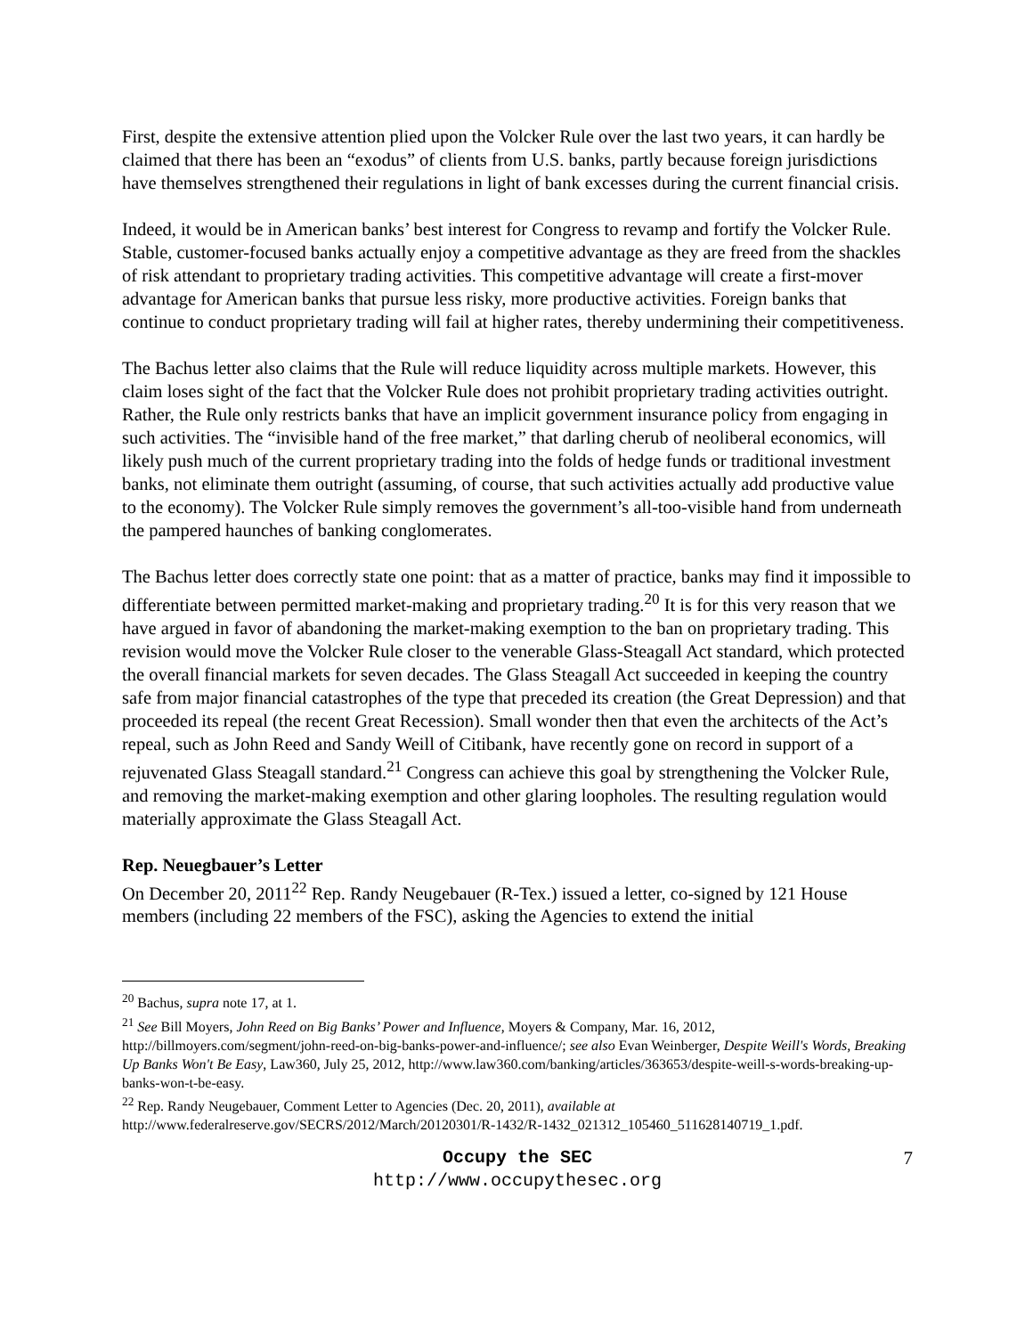First, despite the extensive attention plied upon the Volcker Rule over the last two years, it can hardly be claimed that there has been an “exodus” of clients from U.S. banks, partly because foreign jurisdictions have themselves strengthened their regulations in light of bank excesses during the current financial crisis.
Indeed, it would be in American banks’ best interest for Congress to revamp and fortify the Volcker Rule. Stable, customer-focused banks actually enjoy a competitive advantage as they are freed from the shackles of risk attendant to proprietary trading activities. This competitive advantage will create a first-mover advantage for American banks that pursue less risky, more productive activities. Foreign banks that continue to conduct proprietary trading will fail at higher rates, thereby undermining their competitiveness.
The Bachus letter also claims that the Rule will reduce liquidity across multiple markets. However, this claim loses sight of the fact that the Volcker Rule does not prohibit proprietary trading activities outright. Rather, the Rule only restricts banks that have an implicit government insurance policy from engaging in such activities. The “invisible hand of the free market,” that darling cherub of neoliberal economics, will likely push much of the current proprietary trading into the folds of hedge funds or traditional investment banks, not eliminate them outright (assuming, of course, that such activities actually add productive value to the economy). The Volcker Rule simply removes the government’s all-too-visible hand from underneath the pampered haunches of banking conglomerates.
The Bachus letter does correctly state one point: that as a matter of practice, banks may find it impossible to differentiate between permitted market-making and proprietary trading.<sup>20</sup> It is for this very reason that we have argued in favor of abandoning the market-making exemption to the ban on proprietary trading. This revision would move the Volcker Rule closer to the venerable Glass-Steagall Act standard, which protected the overall financial markets for seven decades. The Glass Steagall Act succeeded in keeping the country safe from major financial catastrophes of the type that preceded its creation (the Great Depression) and that proceeded its repeal (the recent Great Recession). Small wonder then that even the architects of the Act’s repeal, such as John Reed and Sandy Weill of Citibank, have recently gone on record in support of a rejuvenated Glass Steagall standard.<sup>21</sup> Congress can achieve this goal by strengthening the Volcker Rule, and removing the market-making exemption and other glaring loopholes. The resulting regulation would materially approximate the Glass Steagall Act.
Rep. Neuegbauer’s Letter
On December 20, 2011<sup>22</sup> Rep. Randy Neugebauer (R-Tex.) issued a letter, co-signed by 121 House members (including 22 members of the FSC), asking the Agencies to extend the initial
<sup>20</sup> Bachus, supra note 17, at 1.
<sup>21</sup> See Bill Moyers, John Reed on Big Banks’ Power and Influence, Moyers & Company, Mar. 16, 2012, http://billmoyers.com/segment/john-reed-on-big-banks-power-and-influence/; see also Evan Weinberger, Despite Weill's Words, Breaking Up Banks Won't Be Easy, Law360, July 25, 2012, http://www.law360.com/banking/articles/363653/despite-weill-s-words-breaking-up-banks-won-t-be-easy.
<sup>22</sup> Rep. Randy Neugebauer, Comment Letter to Agencies (Dec. 20, 2011), available at http://www.federalreserve.gov/SECRS/2012/March/20120301/R-1432/R-1432_021312_105460_511628140719_1.pdf.
Occupy the SEC
http://www.occupythesec.org
7